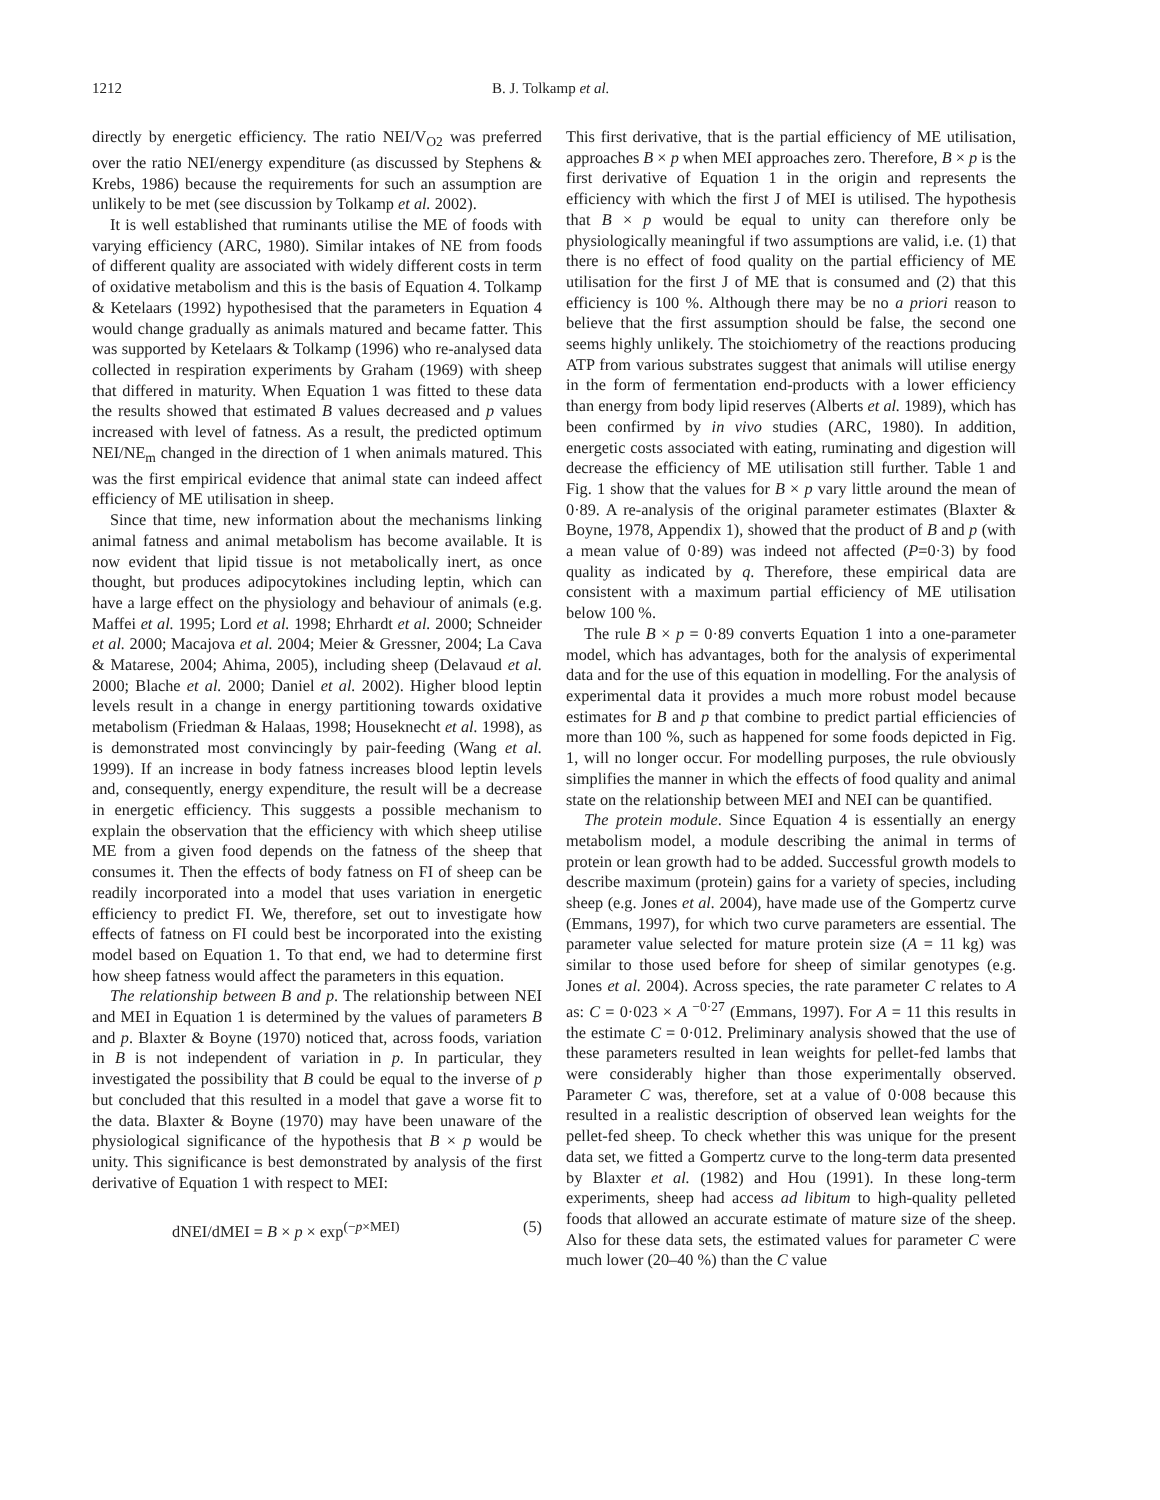1212 B. J. Tolkamp et al.
directly by energetic efficiency. The ratio NEI/V<sub>O2</sub> was preferred over the ratio NEI/energy expenditure (as discussed by Stephens & Krebs, 1986) because the requirements for such an assumption are unlikely to be met (see discussion by Tolkamp et al. 2002).
It is well established that ruminants utilise the ME of foods with varying efficiency (ARC, 1980). Similar intakes of NE from foods of different quality are associated with widely different costs in term of oxidative metabolism and this is the basis of Equation 4. Tolkamp & Ketelaars (1992) hypothesised that the parameters in Equation 4 would change gradually as animals matured and became fatter. This was supported by Ketelaars & Tolkamp (1996) who re-analysed data collected in respiration experiments by Graham (1969) with sheep that differed in maturity. When Equation 1 was fitted to these data the results showed that estimated B values decreased and p values increased with level of fatness. As a result, the predicted optimum NEI/NE<sub>m</sub> changed in the direction of 1 when animals matured. This was the first empirical evidence that animal state can indeed affect efficiency of ME utilisation in sheep.
Since that time, new information about the mechanisms linking animal fatness and animal metabolism has become available. It is now evident that lipid tissue is not metabolically inert, as once thought, but produces adipocytokines including leptin, which can have a large effect on the physiology and behaviour of animals (e.g. Maffei et al. 1995; Lord et al. 1998; Ehrhardt et al. 2000; Schneider et al. 2000; Macajova et al. 2004; Meier & Gressner, 2004; La Cava & Matarese, 2004; Ahima, 2005), including sheep (Delavaud et al. 2000; Blache et al. 2000; Daniel et al. 2002). Higher blood leptin levels result in a change in energy partitioning towards oxidative metabolism (Friedman & Halaas, 1998; Houseknecht et al. 1998), as is demonstrated most convincingly by pair-feeding (Wang et al. 1999). If an increase in body fatness increases blood leptin levels and, consequently, energy expenditure, the result will be a decrease in energetic efficiency. This suggests a possible mechanism to explain the observation that the efficiency with which sheep utilise ME from a given food depends on the fatness of the sheep that consumes it. Then the effects of body fatness on FI of sheep can be readily incorporated into a model that uses variation in energetic efficiency to predict FI. We, therefore, set out to investigate how effects of fatness on FI could best be incorporated into the existing model based on Equation 1. To that end, we had to determine first how sheep fatness would affect the parameters in this equation.
The relationship between B and p. The relationship between NEI and MEI in Equation 1 is determined by the values of parameters B and p. Blaxter & Boyne (1970) noticed that, across foods, variation in B is not independent of variation in p. In particular, they investigated the possibility that B could be equal to the inverse of p but concluded that this resulted in a model that gave a worse fit to the data. Blaxter & Boyne (1970) may have been unaware of the physiological significance of the hypothesis that B × p would be unity. This significance is best demonstrated by analysis of the first derivative of Equation 1 with respect to MEI:
dNEI/dMEI = B × p × exp<sup>(−p×MEI)</sup> (5)
This first derivative, that is the partial efficiency of ME utilisation, approaches B × p when MEI approaches zero. Therefore, B × p is the first derivative of Equation 1 in the origin and represents the efficiency with which the first J of MEI is utilised. The hypothesis that B × p would be equal to unity can therefore only be physiologically meaningful if two assumptions are valid, i.e. (1) that there is no effect of food quality on the partial efficiency of ME utilisation for the first J of ME that is consumed and (2) that this efficiency is 100 %. Although there may be no a priori reason to believe that the first assumption should be false, the second one seems highly unlikely. The stoichiometry of the reactions producing ATP from various substrates suggest that animals will utilise energy in the form of fermentation end-products with a lower efficiency than energy from body lipid reserves (Alberts et al. 1989), which has been confirmed by in vivo studies (ARC, 1980). In addition, energetic costs associated with eating, ruminating and digestion will decrease the efficiency of ME utilisation still further. Table 1 and Fig. 1 show that the values for B × p vary little around the mean of 0·89. A re-analysis of the original parameter estimates (Blaxter & Boyne, 1978, Appendix 1), showed that the product of B and p (with a mean value of 0·89) was indeed not affected (P=0·3) by food quality as indicated by q. Therefore, these empirical data are consistent with a maximum partial efficiency of ME utilisation below 100 %.
The rule B × p = 0·89 converts Equation 1 into a one-parameter model, which has advantages, both for the analysis of experimental data and for the use of this equation in modelling. For the analysis of experimental data it provides a much more robust model because estimates for B and p that combine to predict partial efficiencies of more than 100 %, such as happened for some foods depicted in Fig. 1, will no longer occur. For modelling purposes, the rule obviously simplifies the manner in which the effects of food quality and animal state on the relationship between MEI and NEI can be quantified.
The protein module. Since Equation 4 is essentially an energy metabolism model, a module describing the animal in terms of protein or lean growth had to be added. Successful growth models to describe maximum (protein) gains for a variety of species, including sheep (e.g. Jones et al. 2004), have made use of the Gompertz curve (Emmans, 1997), for which two curve parameters are essential. The parameter value selected for mature protein size (A = 11 kg) was similar to those used before for sheep of similar genotypes (e.g. Jones et al. 2004). Across species, the rate parameter C relates to A as: C = 0·023 × A <sup>−0·27</sup> (Emmans, 1997). For A = 11 this results in the estimate C = 0·012. Preliminary analysis showed that the use of these parameters resulted in lean weights for pellet-fed lambs that were considerably higher than those experimentally observed. Parameter C was, therefore, set at a value of 0·008 because this resulted in a realistic description of observed lean weights for the pellet-fed sheep. To check whether this was unique for the present data set, we fitted a Gompertz curve to the long-term data presented by Blaxter et al. (1982) and Hou (1991). In these long-term experiments, sheep had access ad libitum to high-quality pelleted foods that allowed an accurate estimate of mature size of the sheep. Also for these data sets, the estimated values for parameter C were much lower (20–40 %) than the C value